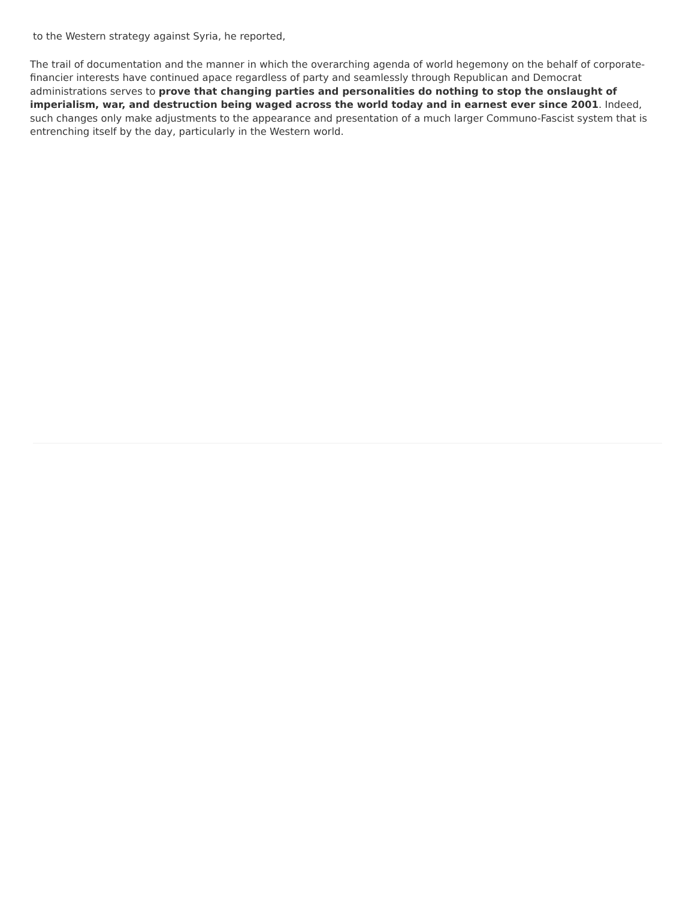to the Western strategy against Syria, he reported,
The trail of documentation and the manner in which the overarching agenda of world hegemony on the behalf of corporate-financier interests have continued apace regardless of party and seamlessly through Republican and Democrat administrations serves to prove that changing parties and personalities do nothing to stop the onslaught of imperialism, war, and destruction being waged across the world today and in earnest ever since 2001. Indeed, such changes only make adjustments to the appearance and presentation of a much larger Communo-Fascist system that is entrenching itself by the day, particularly in the Western world.